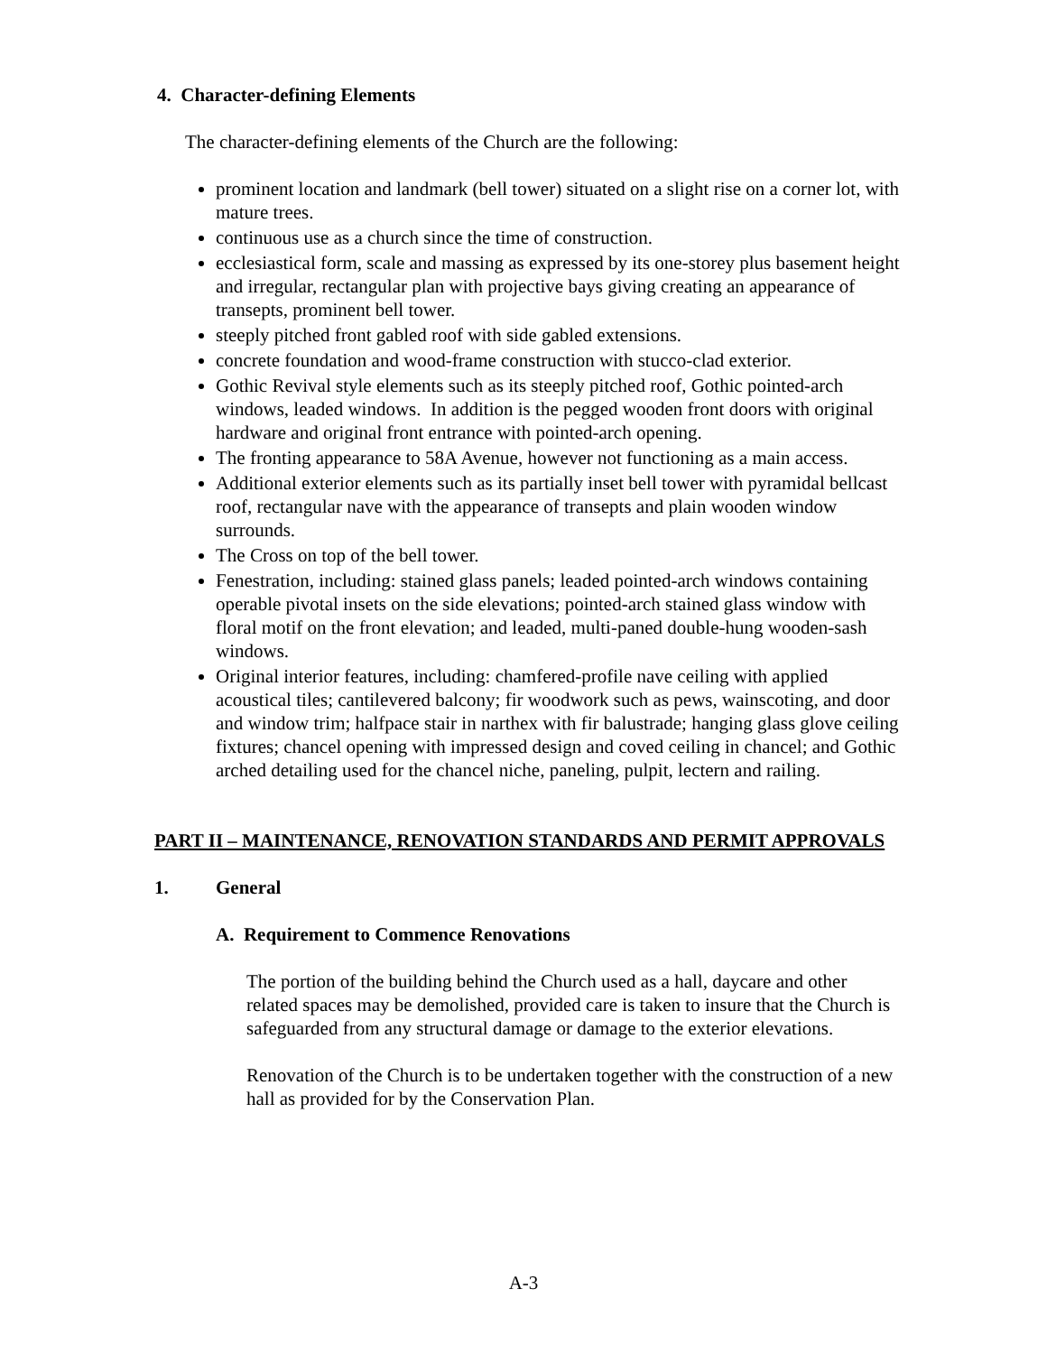4. Character-defining Elements
The character-defining elements of the Church are the following:
prominent location and landmark (bell tower) situated on a slight rise on a corner lot, with mature trees.
continuous use as a church since the time of construction.
ecclesiastical form, scale and massing as expressed by its one-storey plus basement height and irregular, rectangular plan with projective bays giving creating an appearance of transepts, prominent bell tower.
steeply pitched front gabled roof with side gabled extensions.
concrete foundation and wood-frame construction with stucco-clad exterior.
Gothic Revival style elements such as its steeply pitched roof, Gothic pointed-arch windows, leaded windows. In addition is the pegged wooden front doors with original hardware and original front entrance with pointed-arch opening.
The fronting appearance to 58A Avenue, however not functioning as a main access.
Additional exterior elements such as its partially inset bell tower with pyramidal bellcast roof, rectangular nave with the appearance of transepts and plain wooden window surrounds.
The Cross on top of the bell tower.
Fenestration, including: stained glass panels; leaded pointed-arch windows containing operable pivotal insets on the side elevations; pointed-arch stained glass window with floral motif on the front elevation; and leaded, multi-paned double-hung wooden-sash windows.
Original interior features, including: chamfered-profile nave ceiling with applied acoustical tiles; cantilevered balcony; fir woodwork such as pews, wainscoting, and door and window trim; halfpace stair in narthex with fir balustrade; hanging glass glove ceiling fixtures; chancel opening with impressed design and coved ceiling in chancel; and Gothic arched detailing used for the chancel niche, paneling, pulpit, lectern and railing.
PART II – MAINTENANCE, RENOVATION STANDARDS AND PERMIT APPROVALS
1. General
A. Requirement to Commence Renovations
The portion of the building behind the Church used as a hall, daycare and other related spaces may be demolished, provided care is taken to insure that the Church is safeguarded from any structural damage or damage to the exterior elevations.
Renovation of the Church is to be undertaken together with the construction of a new hall as provided for by the Conservation Plan.
A-3